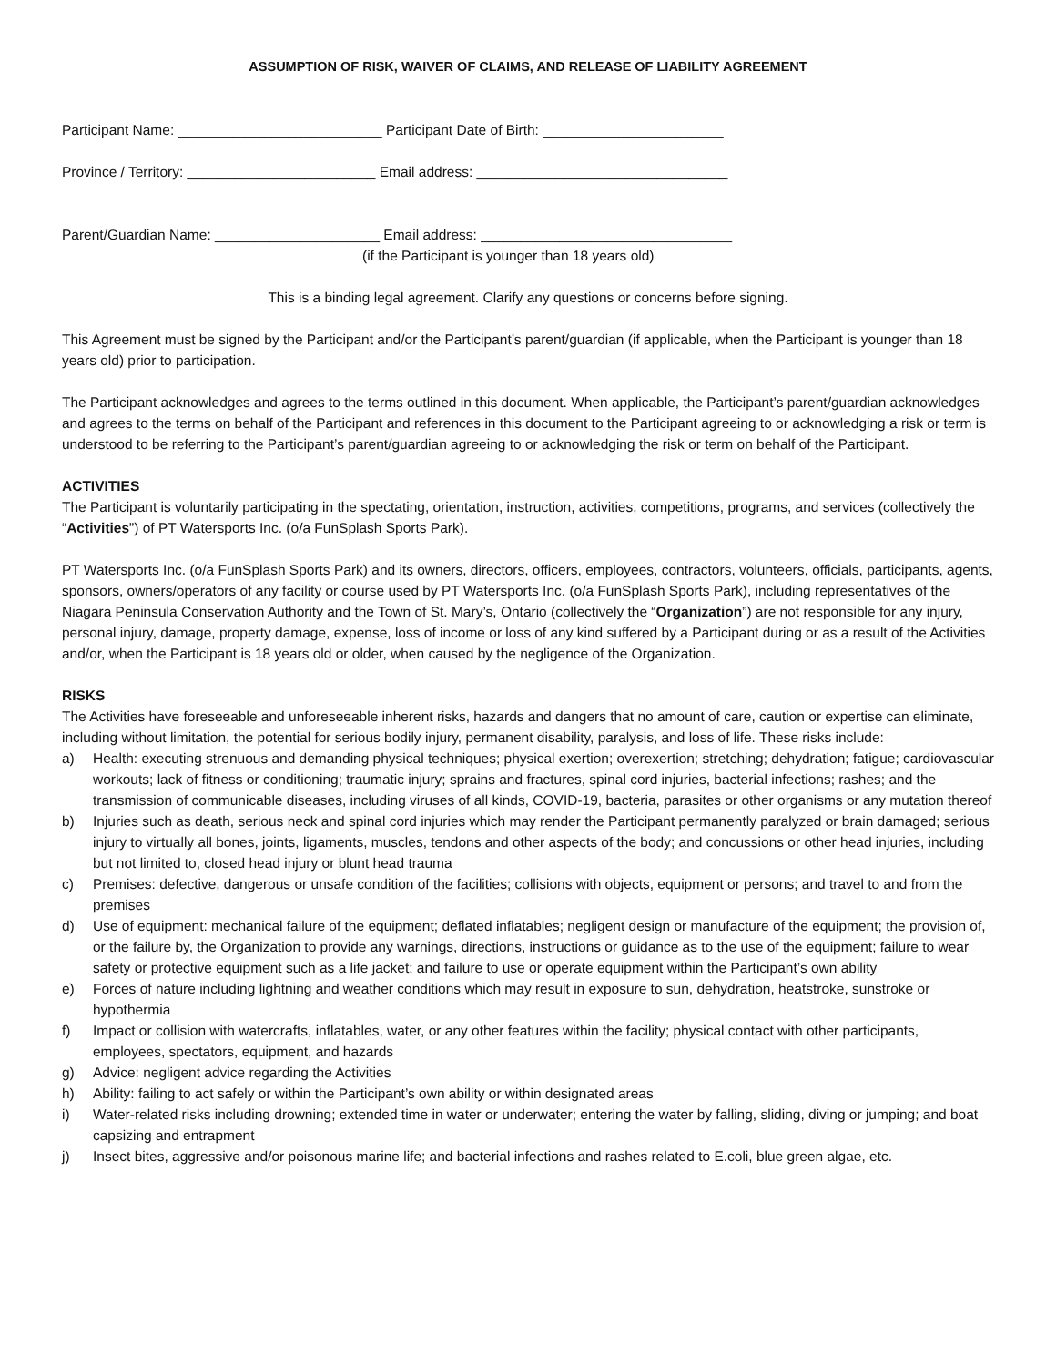ASSUMPTION OF RISK, WAIVER OF CLAIMS, AND RELEASE OF LIABILITY AGREEMENT
Participant Name: __________________________ Participant Date of Birth: _______________________
Province / Territory: ________________________ Email address: ________________________________
Parent/Guardian Name: _____________________ Email address: ________________________________
(if the Participant is younger than 18 years old)
This is a binding legal agreement. Clarify any questions or concerns before signing.
This Agreement must be signed by the Participant and/or the Participant’s parent/guardian (if applicable, when the Participant is younger than 18 years old) prior to participation.
The Participant acknowledges and agrees to the terms outlined in this document. When applicable, the Participant’s parent/guardian acknowledges and agrees to the terms on behalf of the Participant and references in this document to the Participant agreeing to or acknowledging a risk or term is understood to be referring to the Participant’s parent/guardian agreeing to or acknowledging the risk or term on behalf of the Participant.
ACTIVITIES
The Participant is voluntarily participating in the spectating, orientation, instruction, activities, competitions, programs, and services (collectively the “Activities”) of PT Watersports Inc. (o/a FunSplash Sports Park).
PT Watersports Inc. (o/a FunSplash Sports Park) and its owners, directors, officers, employees, contractors, volunteers, officials, participants, agents, sponsors, owners/operators of any facility or course used by PT Watersports Inc. (o/a FunSplash Sports Park), including representatives of the Niagara Peninsula Conservation Authority and the Town of St. Mary’s, Ontario (collectively the “Organization”) are not responsible for any injury, personal injury, damage, property damage, expense, loss of income or loss of any kind suffered by a Participant during or as a result of the Activities and/or, when the Participant is 18 years old or older, when caused by the negligence of the Organization.
RISKS
The Activities have foreseeable and unforeseeable inherent risks, hazards and dangers that no amount of care, caution or expertise can eliminate, including without limitation, the potential for serious bodily injury, permanent disability, paralysis, and loss of life. These risks include:
a) Health: executing strenuous and demanding physical techniques; physical exertion; overexertion; stretching; dehydration; fatigue; cardiovascular workouts; lack of fitness or conditioning; traumatic injury; sprains and fractures, spinal cord injuries, bacterial infections; rashes; and the transmission of communicable diseases, including viruses of all kinds, COVID-19, bacteria, parasites or other organisms or any mutation thereof
b) Injuries such as death, serious neck and spinal cord injuries which may render the Participant permanently paralyzed or brain damaged; serious injury to virtually all bones, joints, ligaments, muscles, tendons and other aspects of the body; and concussions or other head injuries, including but not limited to, closed head injury or blunt head trauma
c) Premises: defective, dangerous or unsafe condition of the facilities; collisions with objects, equipment or persons; and travel to and from the premises
d) Use of equipment: mechanical failure of the equipment; deflated inflatables; negligent design or manufacture of the equipment; the provision of, or the failure by, the Organization to provide any warnings, directions, instructions or guidance as to the use of the equipment; failure to wear safety or protective equipment such as a life jacket; and failure to use or operate equipment within the Participant’s own ability
e) Forces of nature including lightning and weather conditions which may result in exposure to sun, dehydration, heatstroke, sunstroke or hypothermia
f) Impact or collision with watercrafts, inflatables, water, or any other features within the facility; physical contact with other participants, employees, spectators, equipment, and hazards
g) Advice: negligent advice regarding the Activities
h) Ability: failing to act safely or within the Participant’s own ability or within designated areas
i) Water-related risks including drowning; extended time in water or underwater; entering the water by falling, sliding, diving or jumping; and boat capsizing and entrapment
j) Insect bites, aggressive and/or poisonous marine life; and bacterial infections and rashes related to E.coli, blue green algae, etc.